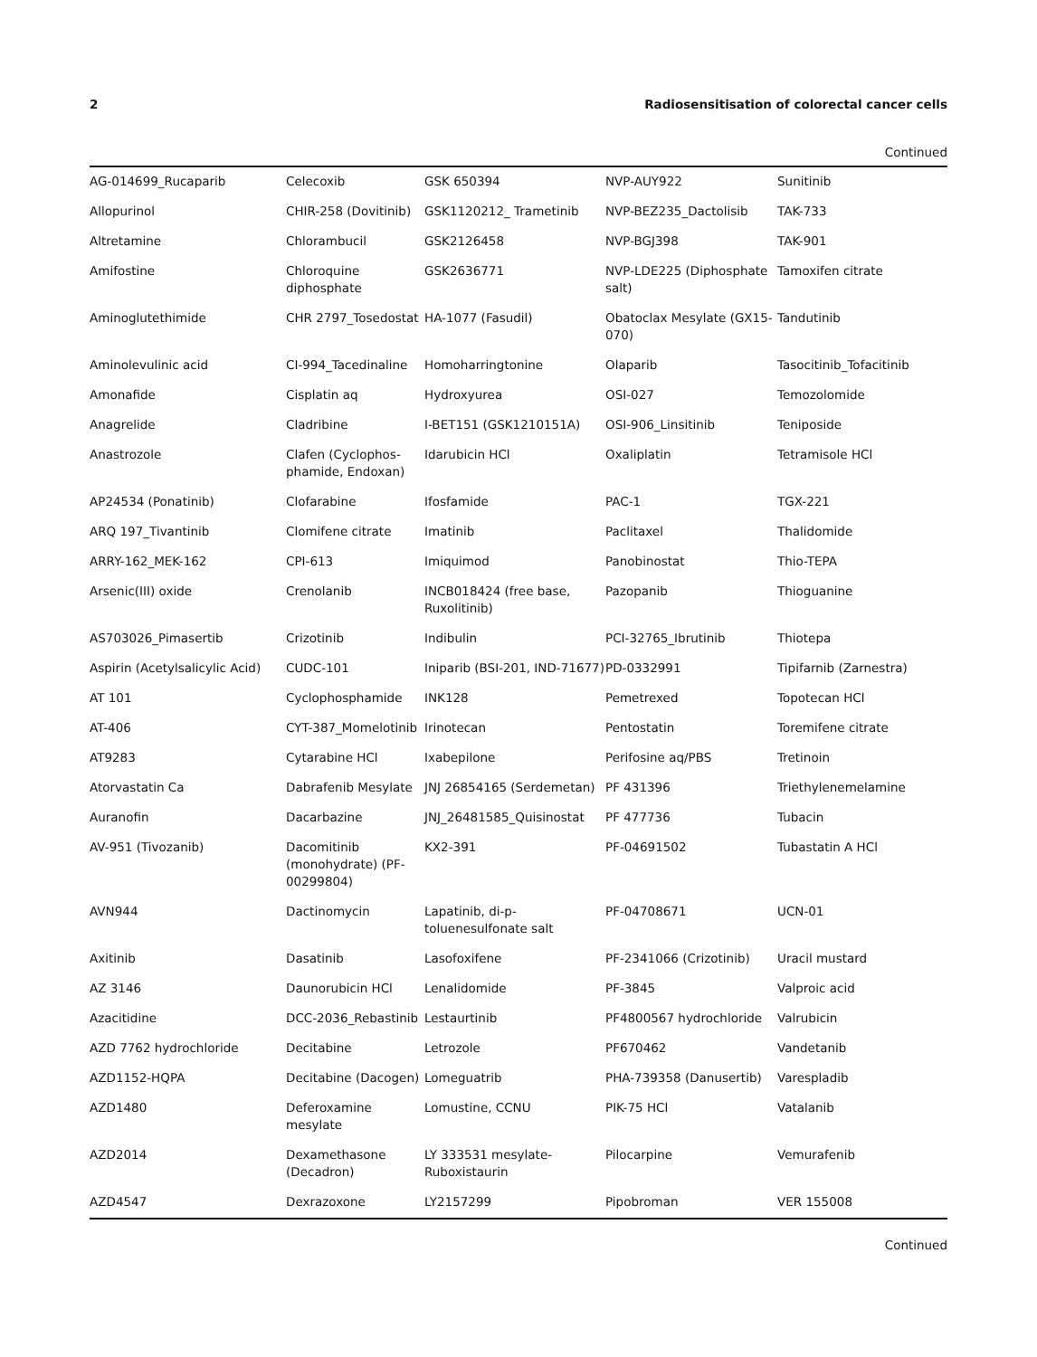2 Radiosensitisation of colorectal cancer cells
Continued
| AG-014699_Rucaparib | Celecoxib | GSK 650394 | NVP-AUY922 | Sunitinib |
| Allopurinol | CHIR-258 (Dovitinib) | GSK1120212_ Trametinib | NVP-BEZ235_Dactolisib | TAK-733 |
| Altretamine | Chlorambucil | GSK2126458 | NVP-BGJ398 | TAK-901 |
| Amifostine | Chloroquine diphosphate | GSK2636771 | NVP-LDE225 (Diphosphate salt) | Tamoxifen citrate |
| Aminoglutethimide | CHR 2797_Tosedostat | HA-1077 (Fasudil) | Obatoclax Mesylate (GX15-070) | Tandutinib |
| Aminolevulinic acid | CI-994_Tacedinaline | Homoharringtonine | Olaparib | Tasocitinib_Tofacitinib |
| Amonafide | Cisplatin aq | Hydroxyurea | OSI-027 | Temozolomide |
| Anagrelide | Cladribine | I-BET151 (GSK1210151A) | OSI-906_Linsitinib | Teniposide |
| Anastrozole | Clafen (Cyclophos-phamide, Endoxan) | Idarubicin HCl | Oxaliplatin | Tetramisole HCl |
| AP24534 (Ponatinib) | Clofarabine | Ifosfamide | PAC-1 | TGX-221 |
| ARQ 197_Tivantinib | Clomifene citrate | Imatinib | Paclitaxel | Thalidomide |
| ARRY-162_MEK-162 | CPI-613 | Imiquimod | Panobinostat | Thio-TEPA |
| Arsenic(III) oxide | Crenolanib | INCB018424 (free base, Ruxolitinib) | Pazopanib | Thioguanine |
| AS703026_Pimasertib | Crizotinib | Indibulin | PCI-32765_Ibrutinib | Thiotepa |
| Aspirin (Acetylsalicylic Acid) | CUDC-101 | Iniparib (BSI-201, IND-71677) | PD-0332991 | Tipifarnib (Zarnestra) |
| AT 101 | Cyclophosphamide | INK128 | Pemetrexed | Topotecan HCl |
| AT-406 | CYT-387_Momelotinib | Irinotecan | Pentostatin | Toremifene citrate |
| AT9283 | Cytarabine HCl | Ixabepilone | Perifosine aq/PBS | Tretinoin |
| Atorvastatin Ca | Dabrafenib Mesylate | JNJ 26854165 (Serdemetan) | PF 431396 | Triethylenemelamine |
| Auranofin | Dacarbazine | JNJ_26481585_Quisinostat | PF 477736 | Tubacin |
| AV-951 (Tivozanib) | Dacomitinib (monohydrate) (PF-00299804) | KX2-391 | PF-04691502 | Tubastatin A HCl |
| AVN944 | Dactinomycin | Lapatinib, di-p-toluenesulfonate salt | PF-04708671 | UCN-01 |
| Axitinib | Dasatinib | Lasofoxifene | PF-2341066 (Crizotinib) | Uracil mustard |
| AZ 3146 | Daunorubicin HCl | Lenalidomide | PF-3845 | Valproic acid |
| Azacitidine | DCC-2036_Rebastinib | Lestaurtinib | PF4800567 hydrochloride | Valrubicin |
| AZD 7762 hydrochloride | Decitabine | Letrozole | PF670462 | Vandetanib |
| AZD1152-HQPA | Decitabine (Dacogen) | Lomeguatrib | PHA-739358 (Danusertib) | Varespladib |
| AZD1480 | Deferoxamine mesylate | Lomustine, CCNU | PIK-75 HCl | Vatalanib |
| AZD2014 | Dexamethasone (Decadron) | LY 333531 mesylate-Ruboxistaurin | Pilocarpine | Vemurafenib |
| AZD4547 | Dexrazoxone | LY2157299 | Pipobroman | VER 155008 |
Continued